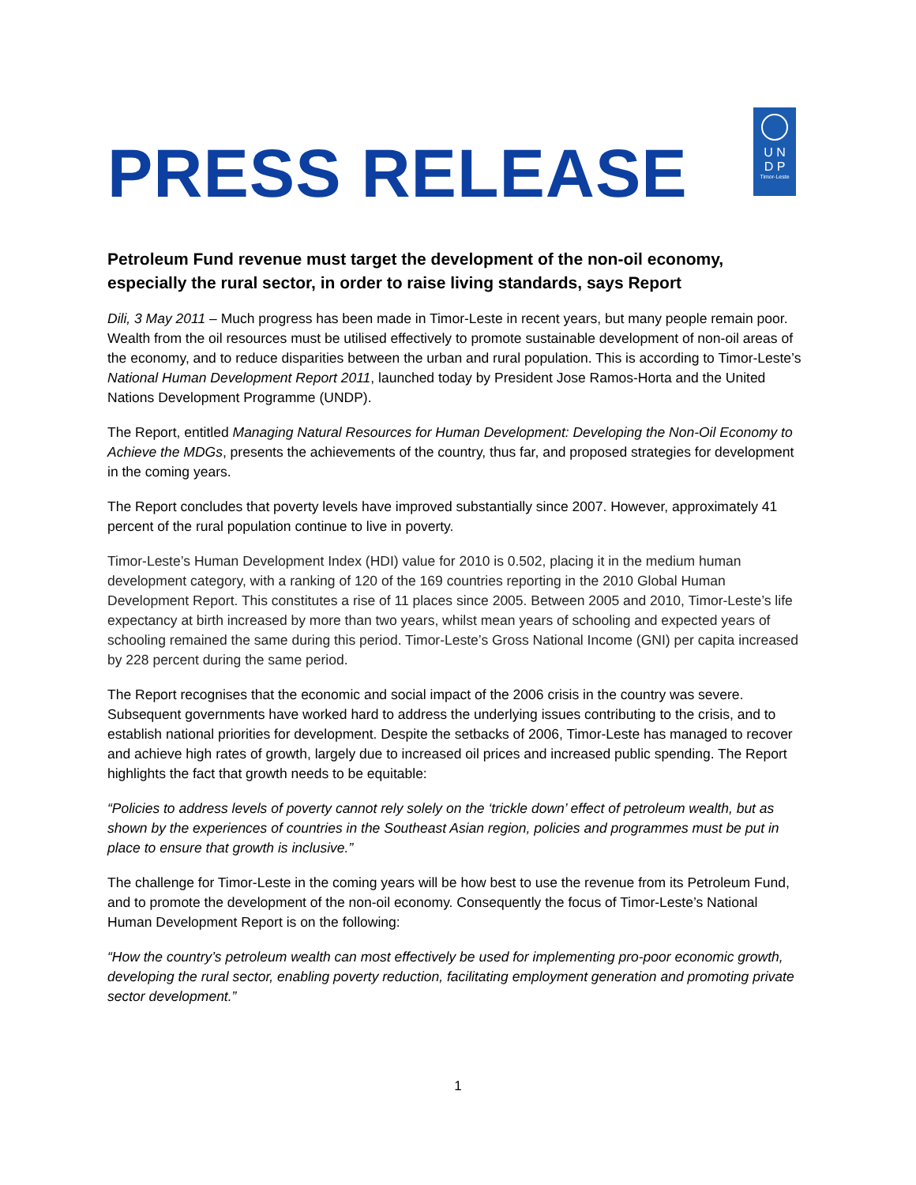PRESS RELEASE
U N
D P
Timor-Leste
Petroleum Fund revenue must target the development of the non-oil economy, especially the rural sector, in order to raise living standards, says Report
Dili, 3 May 2011 – Much progress has been made in Timor-Leste in recent years, but many people remain poor. Wealth from the oil resources must be utilised effectively to promote sustainable development of non-oil areas of the economy, and to reduce disparities between the urban and rural population. This is according to Timor-Leste’s National Human Development Report 2011, launched today by President Jose Ramos-Horta and the United Nations Development Programme (UNDP).
The Report, entitled Managing Natural Resources for Human Development: Developing the Non-Oil Economy to Achieve the MDGs, presents the achievements of the country, thus far, and proposed strategies for development in the coming years.
The Report concludes that poverty levels have improved substantially since 2007. However, approximately 41 percent of the rural population continue to live in poverty.
Timor-Leste’s Human Development Index (HDI) value for 2010 is 0.502, placing it in the medium human development category, with a ranking of 120 of the 169 countries reporting in the 2010 Global Human Development Report. This constitutes a rise of 11 places since 2005. Between 2005 and 2010, Timor-Leste’s life expectancy at birth increased by more than two years, whilst mean years of schooling and expected years of schooling remained the same during this period. Timor-Leste’s Gross National Income (GNI) per capita increased by 228 percent during the same period.
The Report recognises that the economic and social impact of the 2006 crisis in the country was severe. Subsequent governments have worked hard to address the underlying issues contributing to the crisis, and to establish national priorities for development. Despite the setbacks of 2006, Timor-Leste has managed to recover and achieve high rates of growth, largely due to increased oil prices and increased public spending. The Report highlights the fact that growth needs to be equitable:
“Policies to address levels of poverty cannot rely solely on the ‘trickle down’ effect of petroleum wealth, but as shown by the experiences of countries in the Southeast Asian region, policies and programmes must be put in place to ensure that growth is inclusive.”
The challenge for Timor-Leste in the coming years will be how best to use the revenue from its Petroleum Fund, and to promote the development of the non-oil economy. Consequently the focus of Timor-Leste’s National Human Development Report is on the following:
“How the country’s petroleum wealth can most effectively be used for implementing pro-poor economic growth, developing the rural sector, enabling poverty reduction, facilitating employment generation and promoting private sector development.”
1